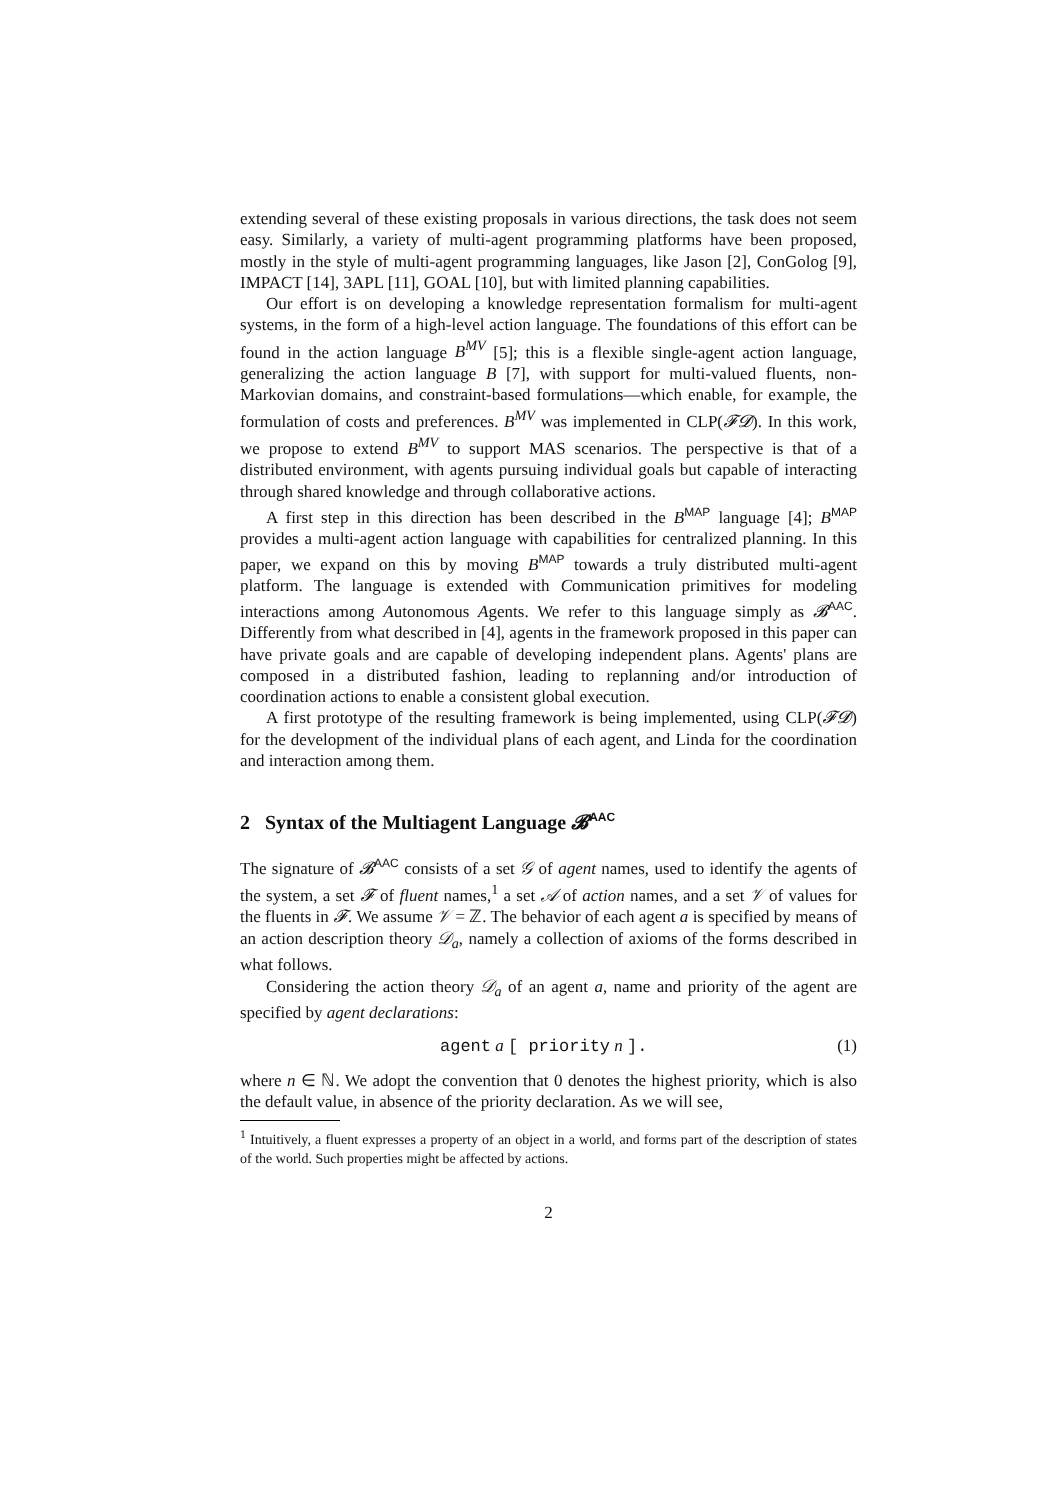extending several of these existing proposals in various directions, the task does not seem easy. Similarly, a variety of multi-agent programming platforms have been proposed, mostly in the style of multi-agent programming languages, like Jason [2], ConGolog [9], IMPACT [14], 3APL [11], GOAL [10], but with limited planning capabilities.
Our effort is on developing a knowledge representation formalism for multi-agent systems, in the form of a high-level action language. The foundations of this effort can be found in the action language B<sup>MV</sup> [5]; this is a flexible single-agent action language, generalizing the action language B [7], with support for multi-valued fluents, non-Markovian domains, and constraint-based formulations—which enable, for example, the formulation of costs and preferences. B<sup>MV</sup> was implemented in CLP(𝓕𝓓). In this work, we propose to extend B<sup>MV</sup> to support MAS scenarios. The perspective is that of a distributed environment, with agents pursuing individual goals but capable of interacting through shared knowledge and through collaborative actions.
A first step in this direction has been described in the B<sup>MAP</sup> language [4]; B<sup>MAP</sup> provides a multi-agent action language with capabilities for centralized planning. In this paper, we expand on this by moving B<sup>MAP</sup> towards a truly distributed multi-agent platform. The language is extended with Communication primitives for modeling interactions among Autonomous Agents. We refer to this language simply as 𝓑<sup>AAC</sup>. Differently from what described in [4], agents in the framework proposed in this paper can have private goals and are capable of developing independent plans. Agents' plans are composed in a distributed fashion, leading to replanning and/or introduction of coordination actions to enable a consistent global execution.
A first prototype of the resulting framework is being implemented, using CLP(𝓕𝓓) for the development of the individual plans of each agent, and Linda for the coordination and interaction among them.
2 Syntax of the Multiagent Language 𝓑<sup>AAC</sup>
The signature of 𝓑<sup>AAC</sup> consists of a set 𝒢 of agent names, used to identify the agents of the system, a set 𝓕 of fluent names,<sup>1</sup> a set 𝒜 of action names, and a set 𝒱 of values for the fluents in 𝓕. We assume 𝒱 = ℤ. The behavior of each agent a is specified by means of an action description theory 𝒟<sub>a</sub>, namely a collection of axioms of the forms described in what follows.
Considering the action theory 𝒟<sub>a</sub> of an agent a, name and priority of the agent are specified by agent declarations:
agent a [ priority n ]. (1)
where n ∈ ℕ. We adopt the convention that 0 denotes the highest priority, which is also the default value, in absence of the priority declaration. As we will see,
<sup>1</sup> Intuitively, a fluent expresses a property of an object in a world, and forms part of the description of states of the world. Such properties might be affected by actions.
2